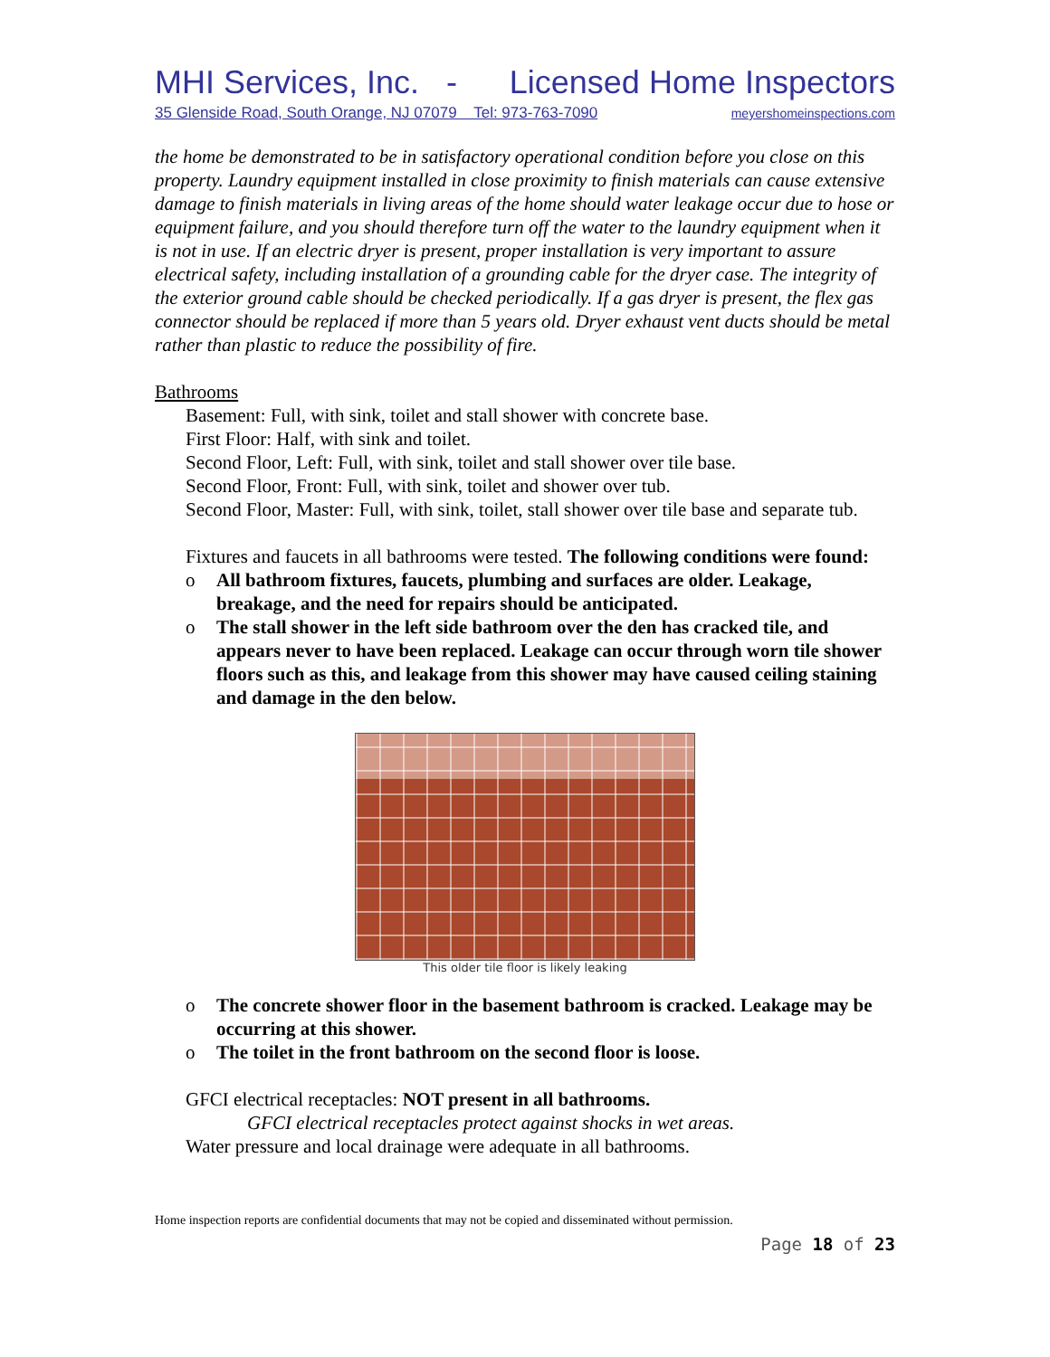MHI Services, Inc. - Licensed Home Inspectors
35 Glenside Road, South Orange, NJ 07079 Tel: 973-763-7090 meyershomeinspections.com
the home be demonstrated to be in satisfactory operational condition before you close on this property. Laundry equipment installed in close proximity to finish materials can cause extensive damage to finish materials in living areas of the home should water leakage occur due to hose or equipment failure, and you should therefore turn off the water to the laundry equipment when it is not in use. If an electric dryer is present, proper installation is very important to assure electrical safety, including installation of a grounding cable for the dryer case. The integrity of the exterior ground cable should be checked periodically. If a gas dryer is present, the flex gas connector should be replaced if more than 5 years old. Dryer exhaust vent ducts should be metal rather than plastic to reduce the possibility of fire.
Bathrooms
Basement: Full, with sink, toilet and stall shower with concrete base.
First Floor: Half, with sink and toilet.
Second Floor, Left: Full, with sink, toilet and stall shower over tile base.
Second Floor, Front: Full, with sink, toilet and shower over tub.
Second Floor, Master: Full, with sink, toilet, stall shower over tile base and separate tub.
Fixtures and faucets in all bathrooms were tested. The following conditions were found:
o All bathroom fixtures, faucets, plumbing and surfaces are older. Leakage, breakage, and the need for repairs should be anticipated.
o The stall shower in the left side bathroom over the den has cracked tile, and appears never to have been replaced. Leakage can occur through worn tile shower floors such as this, and leakage from this shower may have caused ceiling staining and damage in the den below.
This older tile floor is likely leaking
o The concrete shower floor in the basement bathroom is cracked. Leakage may be occurring at this shower.
o The toilet in the front bathroom on the second floor is loose.
GFCI electrical receptacles: NOT present in all bathrooms.
GFCI electrical receptacles protect against shocks in wet areas.
Water pressure and local drainage were adequate in all bathrooms.
Home inspection reports are confidential documents that may not be copied and disseminated without permission.
Page 18 of 23